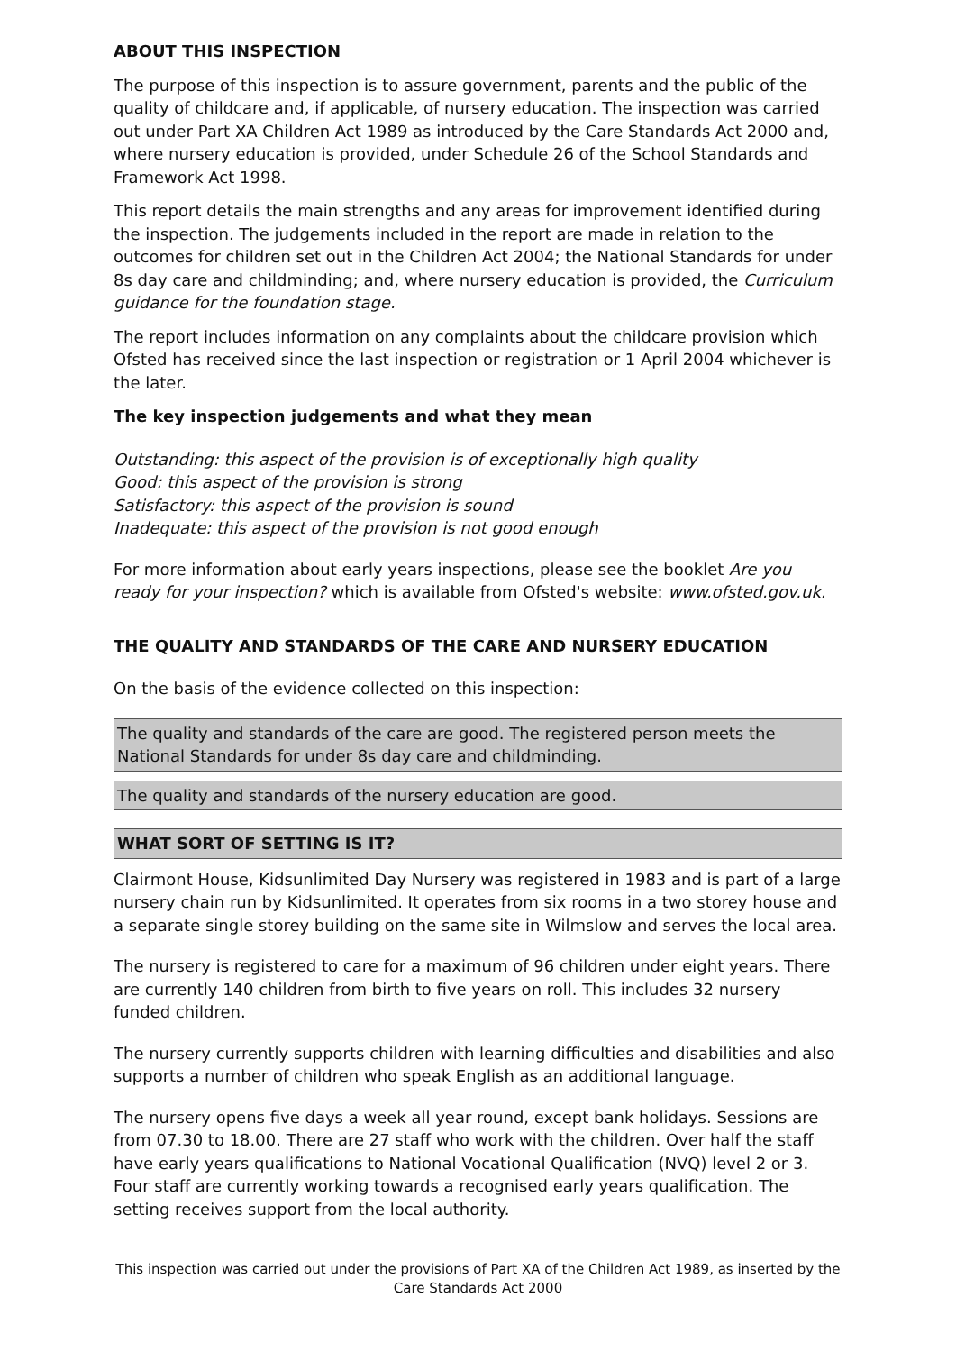ABOUT THIS INSPECTION
The purpose of this inspection is to assure government, parents and the public of the quality of childcare and, if applicable, of nursery education. The inspection was carried out under Part XA Children Act 1989 as introduced by the Care Standards Act 2000 and, where nursery education is provided, under Schedule 26 of the School Standards and Framework Act 1998.
This report details the main strengths and any areas for improvement identified during the inspection. The judgements included in the report are made in relation to the outcomes for children set out in the Children Act 2004; the National Standards for under 8s day care and childminding; and, where nursery education is provided, the Curriculum guidance for the foundation stage.
The report includes information on any complaints about the childcare provision which Ofsted has received since the last inspection or registration or 1 April 2004 whichever is the later.
The key inspection judgements and what they mean
Outstanding: this aspect of the provision is of exceptionally high quality
Good: this aspect of the provision is strong
Satisfactory: this aspect of the provision is sound
Inadequate: this aspect of the provision is not good enough
For more information about early years inspections, please see the booklet Are you ready for your inspection? which is available from Ofsted's website: www.ofsted.gov.uk.
THE QUALITY AND STANDARDS OF THE CARE AND NURSERY EDUCATION
On the basis of the evidence collected on this inspection:
The quality and standards of the care are good. The registered person meets the National Standards for under 8s day care and childminding.
The quality and standards of the nursery education are good.
WHAT SORT OF SETTING IS IT?
Clairmont House, Kidsunlimited Day Nursery was registered in 1983 and is part of a large nursery chain run by Kidsunlimited. It operates from six rooms in a two storey house and a separate single storey building on the same site in Wilmslow and serves the local area.
The nursery is registered to care for a maximum of 96 children under eight years. There are currently 140 children from birth to five years on roll. This includes 32 nursery funded children.
The nursery currently supports children with learning difficulties and disabilities and also supports a number of children who speak English as an additional language.
The nursery opens five days a week all year round, except bank holidays. Sessions are from 07.30 to 18.00. There are 27 staff who work with the children. Over half the staff have early years qualifications to National Vocational Qualification (NVQ) level 2 or 3. Four staff are currently working towards a recognised early years qualification. The setting receives support from the local authority.
This inspection was carried out under the provisions of Part XA of the Children Act 1989, as inserted by the Care Standards Act 2000